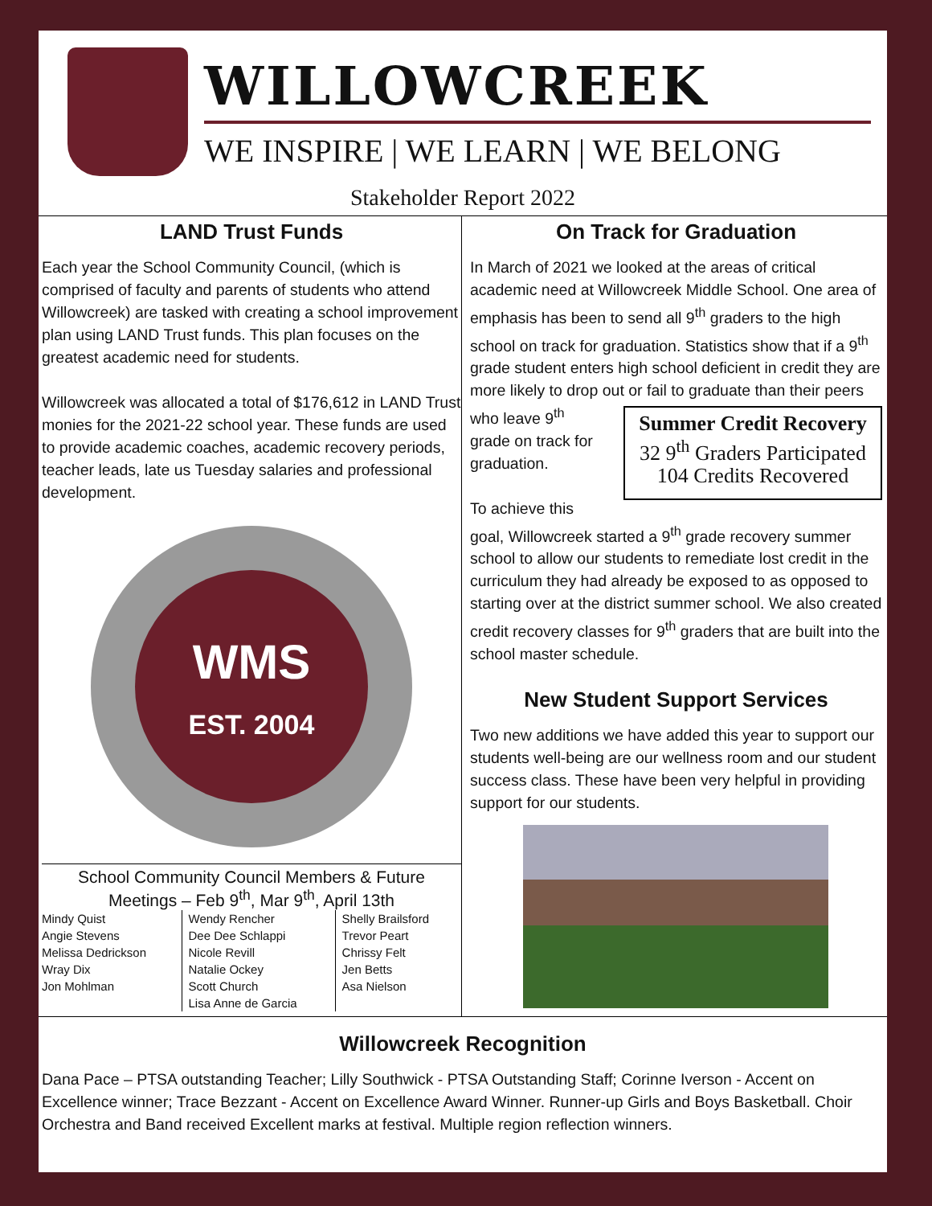WILLOWCREEK
WE INSPIRE | WE LEARN | WE BELONG
Stakeholder Report 2022
LAND Trust Funds
Each year the School Community Council, (which is comprised of faculty and parents of students who attend Willowcreek) are tasked with creating a school improvement plan using LAND Trust funds. This plan focuses on the greatest academic need for students.
Willowcreek was allocated a total of $176,612 in LAND Trust monies for the 2021-22 school year. These funds are used to provide academic coaches, academic recovery periods, teacher leads, late us Tuesday salaries and professional development.
WMS
EST. 2004
School Community Council Members & Future Meetings – Feb 9<sup>th</sup>, Mar 9<sup>th</sup>, April 13th
| Mindy Quist Angie Stevens Melissa Dedrickson Wray Dix Jon Mohlman | Wendy Rencher Dee Dee Schlappi Nicole Revill Natalie Ockey Scott Church Lisa Anne de Garcia | Shelly Brailsford Trevor Peart Chrissy Felt Jen Betts Asa Nielson |
On Track for Graduation
In March of 2021 we looked at the areas of critical academic need at Willowcreek Middle School. One area of emphasis has been to send all 9<sup>th</sup> graders to the high school on track for graduation. Statistics show that if a 9<sup>th</sup> grade student enters high school deficient in credit they are more likely to drop out or fail to graduate than their peers who Summer Credit Recovery
32 9<sup>th</sup> Graders Participated
104 Credits Recovered leave 9<sup>th</sup> grade on track for graduation.
To achieve this goal, Willowcreek started a 9<sup>th</sup> grade recovery summer school to allow our students to remediate lost credit in the curriculum they had already be exposed to as opposed to starting over at the district summer school. We also created credit recovery classes for 9<sup>th</sup> graders that are built into the school master schedule.
New Student Support Services
Two new additions we have added this year to support our students well-being are our wellness room and our student success class. These have been very helpful in providing support for our students.
Willowcreek Recognition
Dana Pace – PTSA outstanding Teacher; Lilly Southwick - PTSA Outstanding Staff; Corinne Iverson - Accent on Excellence winner; Trace Bezzant - Accent on Excellence Award Winner. Runner-up Girls and Boys Basketball. Choir Orchestra and Band received Excellent marks at festival. Multiple region reflection winners.